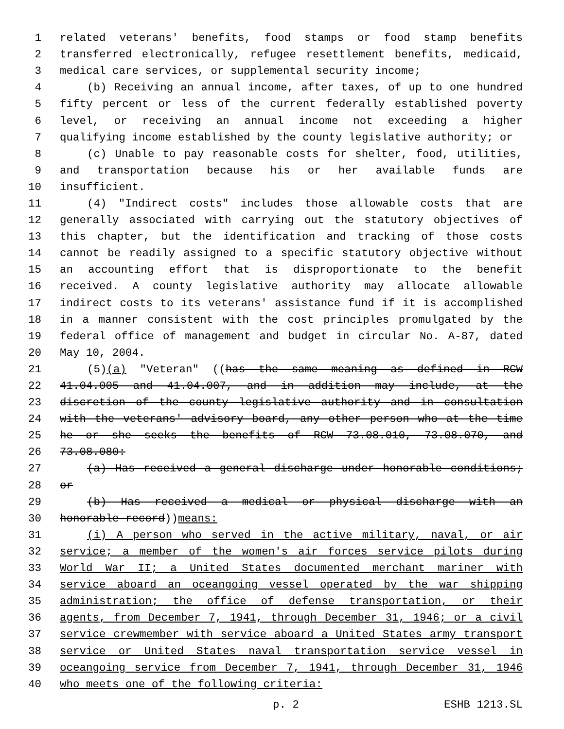1 related veterans' benefits, food stamps or food stamp benefits
2 transferred electronically, refugee resettlement benefits, medicaid,
3 medical care services, or supplemental security income;
4 (b) Receiving an annual income, after taxes, of up to one hundred
5 fifty percent or less of the current federally established poverty
6 level, or receiving an annual income not exceeding a higher
7 qualifying income established by the county legislative authority; or
8 (c) Unable to pay reasonable costs for shelter, food, utilities,
9 and transportation because his or her available funds are
10 insufficient.
11 (4) "Indirect costs" includes those allowable costs that are
12 generally associated with carrying out the statutory objectives of
13 this chapter, but the identification and tracking of those costs
14 cannot be readily assigned to a specific statutory objective without
15 an accounting effort that is disproportionate to the benefit
16 received. A county legislative authority may allocate allowable
17 indirect costs to its veterans' assistance fund if it is accomplished
18 in a manner consistent with the cost principles promulgated by the
19 federal office of management and budget in circular No. A-87, dated
20 May 10, 2004.
21 (5)(a) "Veteran" ((has the same meaning as defined in RCW
22 41.04.005 and 41.04.007, and in addition may include, at the
23 discretion of the county legislative authority and in consultation
24 with the veterans' advisory board, any other person who at the time
25 he or she seeks the benefits of RCW 73.08.010, 73.08.070, and
26 73.08.080:
27 (a) Has received a general discharge under honorable conditions;
28 or
29 (b) Has received a medical or physical discharge with an
30 honorable record))means:
31 (i) A person who served in the active military, naval, or air
32 service; a member of the women's air forces service pilots during
33 World War II; a United States documented merchant mariner with
34 service aboard an oceangoing vessel operated by the war shipping
35 administration; the office of defense transportation, or their
36 agents, from December 7, 1941, through December 31, 1946; or a civil
37 service crewmember with service aboard a United States army transport
38 service or United States naval transportation service vessel in
39 oceangoing service from December 7, 1941, through December 31, 1946
40 who meets one of the following criteria:
p. 2 ESHB 1213.SL